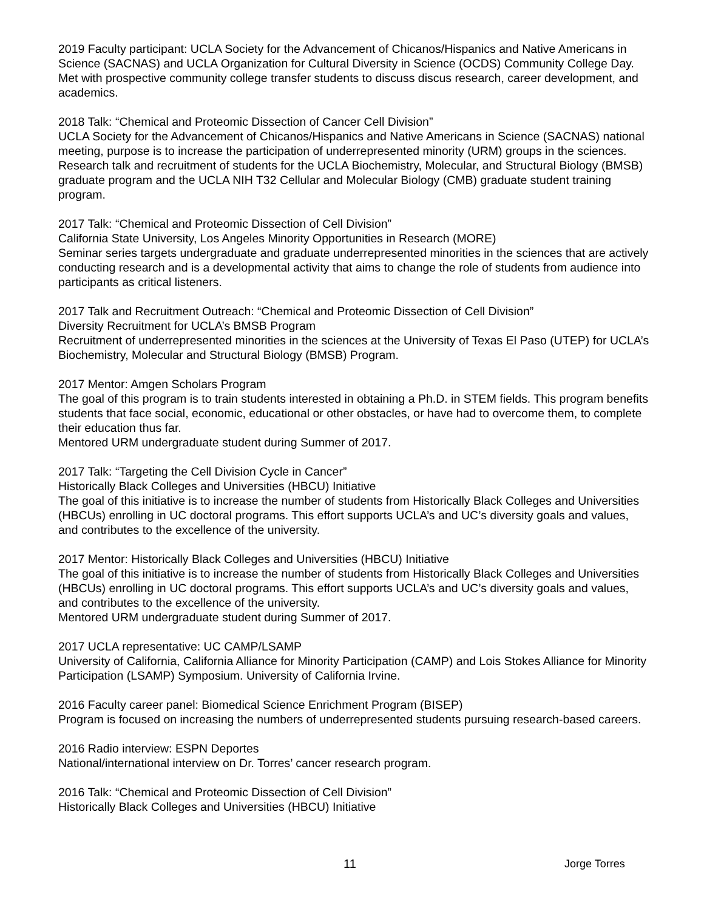2019 Faculty participant: UCLA Society for the Advancement of Chicanos/Hispanics and Native Americans in Science (SACNAS) and UCLA Organization for Cultural Diversity in Science (OCDS) Community College Day. Met with prospective community college transfer students to discuss discus research, career development, and academics.
2018 Talk: “Chemical and Proteomic Dissection of Cancer Cell Division”
UCLA Society for the Advancement of Chicanos/Hispanics and Native Americans in Science (SACNAS) national meeting, purpose is to increase the participation of underrepresented minority (URM) groups in the sciences. Research talk and recruitment of students for the UCLA Biochemistry, Molecular, and Structural Biology (BMSB) graduate program and the UCLA NIH T32 Cellular and Molecular Biology (CMB) graduate student training program.
2017 Talk: “Chemical and Proteomic Dissection of Cell Division”
California State University, Los Angeles Minority Opportunities in Research (MORE)
Seminar series targets undergraduate and graduate underrepresented minorities in the sciences that are actively conducting research and is a developmental activity that aims to change the role of students from audience into participants as critical listeners.
2017 Talk and Recruitment Outreach: “Chemical and Proteomic Dissection of Cell Division”
Diversity Recruitment for UCLA’s BMSB Program
Recruitment of underrepresented minorities in the sciences at the University of Texas El Paso (UTEP) for UCLA’s Biochemistry, Molecular and Structural Biology (BMSB) Program.
2017 Mentor: Amgen Scholars Program
The goal of this program is to train students interested in obtaining a Ph.D. in STEM fields. This program benefits students that face social, economic, educational or other obstacles, or have had to overcome them, to complete their education thus far.
Mentored URM undergraduate student during Summer of 2017.
2017 Talk: “Targeting the Cell Division Cycle in Cancer”
Historically Black Colleges and Universities (HBCU) Initiative
The goal of this initiative is to increase the number of students from Historically Black Colleges and Universities (HBCUs) enrolling in UC doctoral programs. This effort supports UCLA’s and UC’s diversity goals and values, and contributes to the excellence of the university.
2017 Mentor: Historically Black Colleges and Universities (HBCU) Initiative
The goal of this initiative is to increase the number of students from Historically Black Colleges and Universities (HBCUs) enrolling in UC doctoral programs. This effort supports UCLA’s and UC’s diversity goals and values, and contributes to the excellence of the university.
Mentored URM undergraduate student during Summer of 2017.
2017 UCLA representative: UC CAMP/LSAMP
University of California, California Alliance for Minority Participation (CAMP) and Lois Stokes Alliance for Minority Participation (LSAMP) Symposium. University of California Irvine.
2016 Faculty career panel: Biomedical Science Enrichment Program (BISEP)
Program is focused on increasing the numbers of underrepresented students pursuing research-based careers.
2016 Radio interview: ESPN Deportes
National/international interview on Dr. Torres’ cancer research program.
2016 Talk: “Chemical and Proteomic Dissection of Cell Division”
Historically Black Colleges and Universities (HBCU) Initiative
11 Jorge Torres